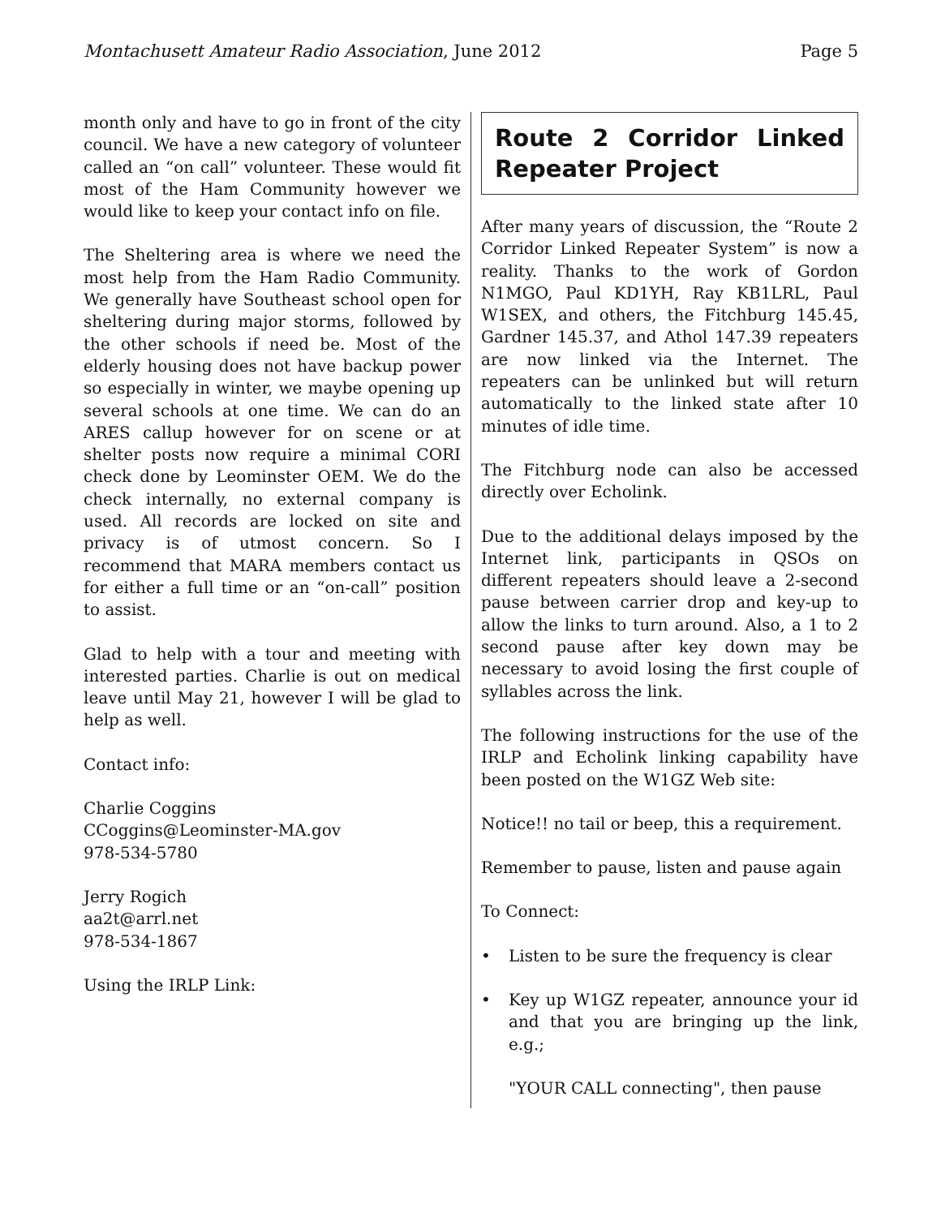Montachusett Amateur Radio Association, June 2012
Page 5
month only and have to go in front of the city council. We have a new category of volunteer called an “on call” volunteer. These would fit most of the Ham Community however we would like to keep your contact info on file.
The Sheltering area is where we need the most help from the Ham Radio Community. We generally have Southeast school open for sheltering during major storms, followed by the other schools if need be. Most of the elderly housing does not have backup power so especially in winter, we maybe opening up several schools at one time. We can do an ARES callup however for on scene or at shelter posts now require a minimal CORI check done by Leominster OEM. We do the check internally, no external company is used. All records are locked on site and privacy is of utmost concern. So I recommend that MARA members contact us for either a full time or an “on-call” position to assist.
Glad to help with a tour and meeting with interested parties. Charlie is out on medical leave until May 21, however I will be glad to help as well.
Contact info:
Charlie Coggins
CCoggins@Leominster-MA.gov
978-534-5780
Jerry Rogich
aa2t@arrl.net
978-534-1867
Using the IRLP Link:
Route 2 Corridor Linked Repeater Project
After many years of discussion, the “Route 2 Corridor Linked Repeater System” is now a reality. Thanks to the work of Gordon N1MGO, Paul KD1YH, Ray KB1LRL, Paul W1SEX, and others, the Fitchburg 145.45, Gardner 145.37, and Athol 147.39 repeaters are now linked via the Internet. The repeaters can be unlinked but will return automatically to the linked state after 10 minutes of idle time.
The Fitchburg node can also be accessed directly over Echolink.
Due to the additional delays imposed by the Internet link, participants in QSOs on different repeaters should leave a 2-second pause between carrier drop and key-up to allow the links to turn around. Also, a 1 to 2 second pause after key down may be necessary to avoid losing the first couple of syllables across the link.
The following instructions for the use of the IRLP and Echolink linking capability have been posted on the W1GZ Web site:
Notice!! no tail or beep, this a requirement.
Remember to pause, listen and pause again
To Connect:
• Listen to be sure the frequency is clear
• Key up W1GZ repeater, announce your id and that you are bringing up the link, e.g.;
"YOUR CALL connecting", then pause